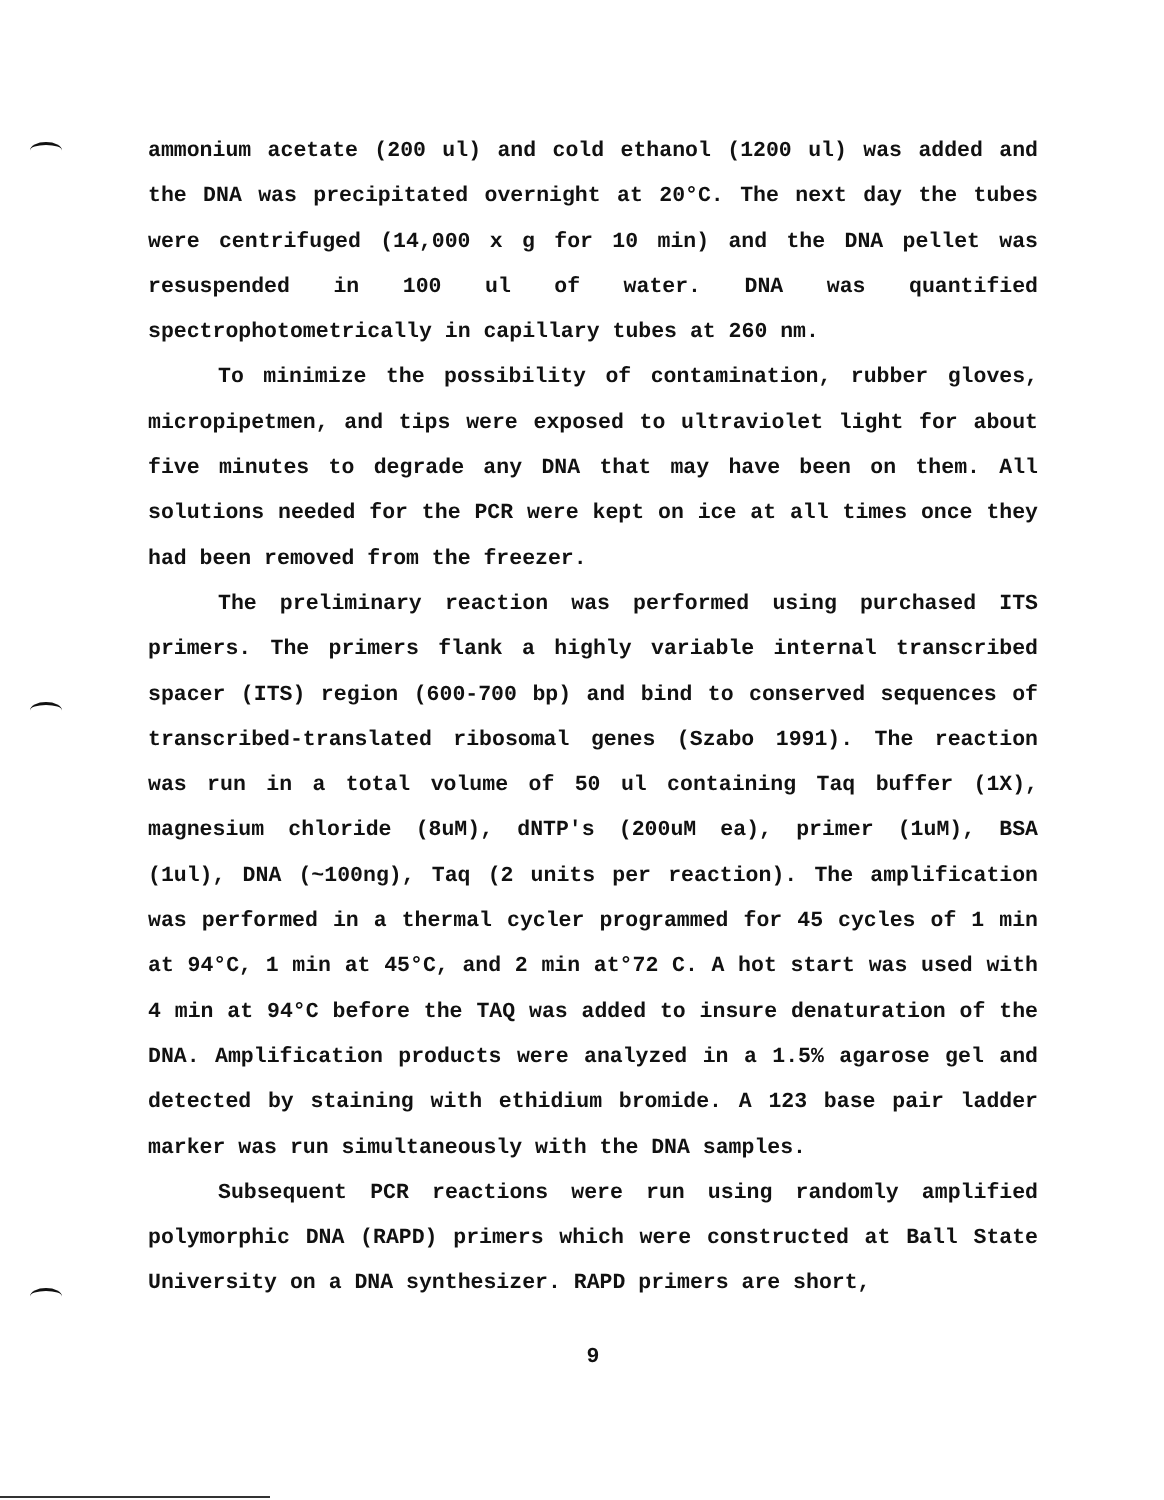ammonium acetate (200 ul) and cold ethanol (1200 ul) was added and the DNA was precipitated overnight at 20°C. The next day the tubes were centrifuged (14,000 x g for 10 min) and the DNA pellet was resuspended in 100 ul of water. DNA was quantified spectrophotometrically in capillary tubes at 260 nm.
To minimize the possibility of contamination, rubber gloves, micropipetmen, and tips were exposed to ultraviolet light for about five minutes to degrade any DNA that may have been on them. All solutions needed for the PCR were kept on ice at all times once they had been removed from the freezer.
The preliminary reaction was performed using purchased ITS primers. The primers flank a highly variable internal transcribed spacer (ITS) region (600-700 bp) and bind to conserved sequences of transcribed-translated ribosomal genes (Szabo 1991). The reaction was run in a total volume of 50 ul containing Taq buffer (1X), magnesium chloride (8uM), dNTP's (200uM ea), primer (1uM), BSA (1ul), DNA (~100ng), Taq (2 units per reaction). The amplification was performed in a thermal cycler programmed for 45 cycles of 1 min at 94°C, 1 min at 45°C, and 2 min at°72 C. A hot start was used with 4 min at 94°C before the TAQ was added to insure denaturation of the DNA. Amplification products were analyzed in a 1.5% agarose gel and detected by staining with ethidium bromide. A 123 base pair ladder marker was run simultaneously with the DNA samples.
Subsequent PCR reactions were run using randomly amplified polymorphic DNA (RAPD) primers which were constructed at Ball State University on a DNA synthesizer. RAPD primers are short,
9